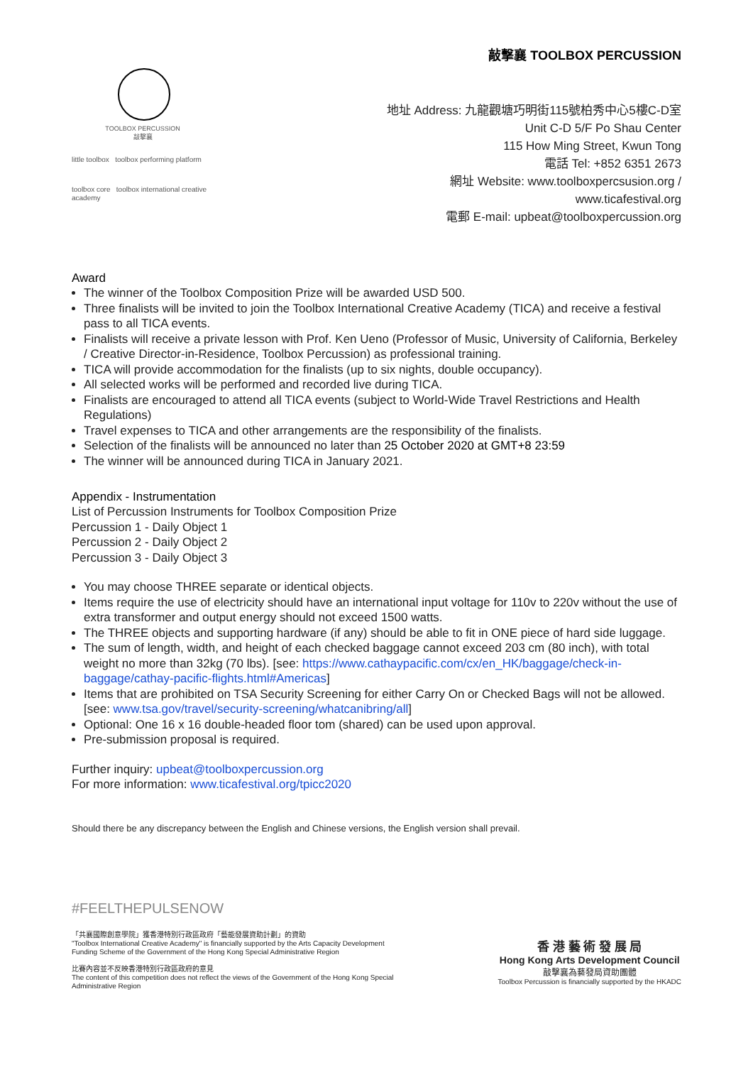TOOLBOX PERCUSSION
敲擊襄
little toolbox toolbox performing platform
toolbox core toolbox international creative academy
敲擊襄 TOOLBOX PERCUSSION
地址 Address: 九龍觀塘巧明街115號柏秀中心5樓C-D室
Unit C-D 5/F Po Shau Center
115 How Ming Street, Kwun Tong
電話 Tel: +852 6351 2673
網址 Website: www.toolboxpercsusion.org /
www.ticafestival.org
電郵 E-mail: upbeat@toolboxpercussion.org
Award
The winner of the Toolbox Composition Prize will be awarded USD 500.
Three finalists will be invited to join the Toolbox International Creative Academy (TICA) and receive a festival pass to all TICA events.
Finalists will receive a private lesson with Prof. Ken Ueno (Professor of Music, University of California, Berkeley / Creative Director-in-Residence, Toolbox Percussion) as professional training.
TICA will provide accommodation for the finalists (up to six nights, double occupancy).
All selected works will be performed and recorded live during TICA.
Finalists are encouraged to attend all TICA events (subject to World-Wide Travel Restrictions and Health Regulations)
Travel expenses to TICA and other arrangements are the responsibility of the finalists.
Selection of the finalists will be announced no later than 25 October 2020 at GMT+8 23:59
The winner will be announced during TICA in January 2021.
Appendix - Instrumentation
List of Percussion Instruments for Toolbox Composition Prize
Percussion 1 - Daily Object 1
Percussion 2 - Daily Object 2
Percussion 3 - Daily Object 3
You may choose THREE separate or identical objects.
Items require the use of electricity should have an international input voltage for 110v to 220v without the use of extra transformer and output energy should not exceed 1500 watts.
The THREE objects and supporting hardware (if any) should be able to fit in ONE piece of hard side luggage.
The sum of length, width, and height of each checked baggage cannot exceed 203 cm (80 inch), with total weight no more than 32kg (70 lbs). [see: https://www.cathaypacific.com/cx/en_HK/baggage/check-in-baggage/cathay-pacific-flights.html#Americas]
Items that are prohibited on TSA Security Screening for either Carry On or Checked Bags will not be allowed. [see: www.tsa.gov/travel/security-screening/whatcanibring/all]
Optional: One 16 x 16 double-headed floor tom (shared) can be used upon approval.
Pre-submission proposal is required.
Further inquiry: upbeat@toolboxpercussion.org
For more information: www.ticafestival.org/tpicc2020
Should there be any discrepancy between the English and Chinese versions, the English version shall prevail.
#FEELTHEPULSENOW
「共襄國際創意學院」獲香港特別行政區政府「藝能發展資助計劃」的資助
"Toolbox International Creative Academy" is financially supported by the Arts Capacity Development Funding Scheme of the Government of the Hong Kong Special Administrative Region
比賽內容並不反映香港特別行政區政府的意見
The content of this competition does not reflect the views of the Government of the Hong Kong Special Administrative Region
香 港 藝 術 發 展 局
Hong Kong Arts Development Council
敲擊襄為藝發局資助團體
Toolbox Percussion is financially supported by the HKADC